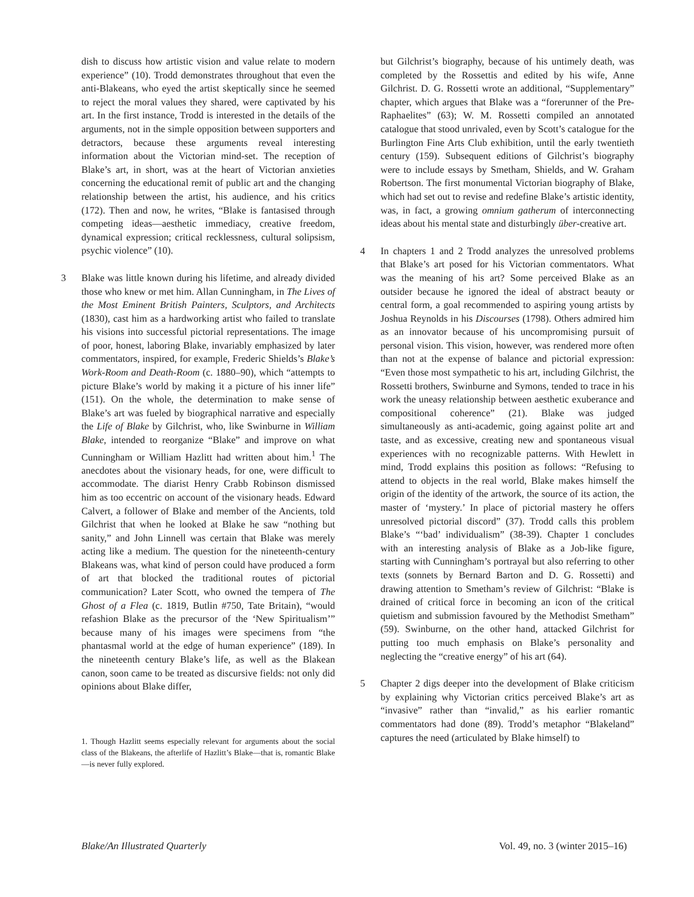dish to discuss how artistic vision and value relate to modern experience” (10). Trodd demonstrates throughout that even the anti-Blakeans, who eyed the artist skeptically since he seemed to reject the moral values they shared, were captivated by his art. In the first instance, Trodd is interested in the details of the arguments, not in the simple opposition between supporters and detractors, because these arguments reveal interesting information about the Victorian mind-set. The reception of Blake’s art, in short, was at the heart of Victorian anxieties concerning the educational remit of public art and the changing relationship between the artist, his audience, and his critics (172). Then and now, he writes, “Blake is fantasised through competing ideas—aesthetic immediacy, creative freedom, dynamical expression; critical recklessness, cultural solipsism, psychic violence” (10).
3 Blake was little known during his lifetime, and already divided those who knew or met him. Allan Cunningham, in The Lives of the Most Eminent British Painters, Sculptors, and Architects (1830), cast him as a hardworking artist who failed to translate his visions into successful pictorial representations. The image of poor, honest, laboring Blake, invariably emphasized by later commentators, inspired, for example, Frederic Shields’s Blake’s Work-Room and Death-Room (c. 1880–90), which “attempts to picture Blake’s world by making it a picture of his inner life” (151). On the whole, the determination to make sense of Blake’s art was fueled by biographical narrative and especially the Life of Blake by Gilchrist, who, like Swinburne in William Blake, intended to reorganize “Blake” and improve on what Cunningham or William Hazlitt had written about him.<sup>1</sup> The anecdotes about the visionary heads, for one, were difficult to accommodate. The diarist Henry Crabb Robinson dismissed him as too eccentric on account of the visionary heads. Edward Calvert, a follower of Blake and member of the Ancients, told Gilchrist that when he looked at Blake he saw “nothing but sanity,” and John Linnell was certain that Blake was merely acting like a medium. The question for the nineteenth-century Blakeans was, what kind of person could have produced a form of art that blocked the traditional routes of pictorial communication? Later Scott, who owned the tempera of The Ghost of a Flea (c. 1819, Butlin #750, Tate Britain), “would refashion Blake as the precursor of the ‘New Spiritualism’” because many of his images were specimens from “the phantasmal world at the edge of human experience” (189). In the nineteenth century Blake’s life, as well as the Blakean canon, soon came to be treated as discursive fields: not only did opinions about Blake differ,
1. Though Hazlitt seems especially relevant for arguments about the social class of the Blakeans, the afterlife of Hazlitt’s Blake—that is, romantic Blake—is never fully explored.
but Gilchrist’s biography, because of his untimely death, was completed by the Rossettis and edited by his wife, Anne Gilchrist. D. G. Rossetti wrote an additional, “Supplementary” chapter, which argues that Blake was a “forerunner of the Pre-Raphaelites” (63); W. M. Rossetti compiled an annotated catalogue that stood unrivaled, even by Scott’s catalogue for the Burlington Fine Arts Club exhibition, until the early twentieth century (159). Subsequent editions of Gilchrist’s biography were to include essays by Smetham, Shields, and W. Graham Robertson. The first monumental Victorian biography of Blake, which had set out to revise and redefine Blake’s artistic identity, was, in fact, a growing omnium gatherum of interconnecting ideas about his mental state and disturbingly über-creative art.
4 In chapters 1 and 2 Trodd analyzes the unresolved problems that Blake’s art posed for his Victorian commentators. What was the meaning of his art? Some perceived Blake as an outsider because he ignored the ideal of abstract beauty or central form, a goal recommended to aspiring young artists by Joshua Reynolds in his Discourses (1798). Others admired him as an innovator because of his uncompromising pursuit of personal vision. This vision, however, was rendered more often than not at the expense of balance and pictorial expression: “Even those most sympathetic to his art, including Gilchrist, the Rossetti brothers, Swinburne and Symons, tended to trace in his work the uneasy relationship between aesthetic exuberance and compositional coherence” (21). Blake was judged simultaneously as anti-academic, going against polite art and taste, and as excessive, creating new and spontaneous visual experiences with no recognizable patterns. With Hewlett in mind, Trodd explains this position as follows: “Refusing to attend to objects in the real world, Blake makes himself the origin of the identity of the artwork, the source of its action, the master of ‘mystery.’ In place of pictorial mastery he offers unresolved pictorial discord” (37). Trodd calls this problem Blake’s “‘bad’ individualism” (38-39). Chapter 1 concludes with an interesting analysis of Blake as a Job-like figure, starting with Cunningham’s portrayal but also referring to other texts (sonnets by Bernard Barton and D. G. Rossetti) and drawing attention to Smetham’s review of Gilchrist: “Blake is drained of critical force in becoming an icon of the critical quietism and submission favoured by the Methodist Smetham” (59). Swinburne, on the other hand, attacked Gilchrist for putting too much emphasis on Blake’s personality and neglecting the “creative energy” of his art (64).
5 Chapter 2 digs deeper into the development of Blake criticism by explaining why Victorian critics perceived Blake’s art as “invasive” rather than “invalid,” as his earlier romantic commentators had done (89). Trodd’s metaphor “Blakeland” captures the need (articulated by Blake himself) to
Blake/An Illustrated Quarterly Vol. 49, no. 3 (winter 2015–16)